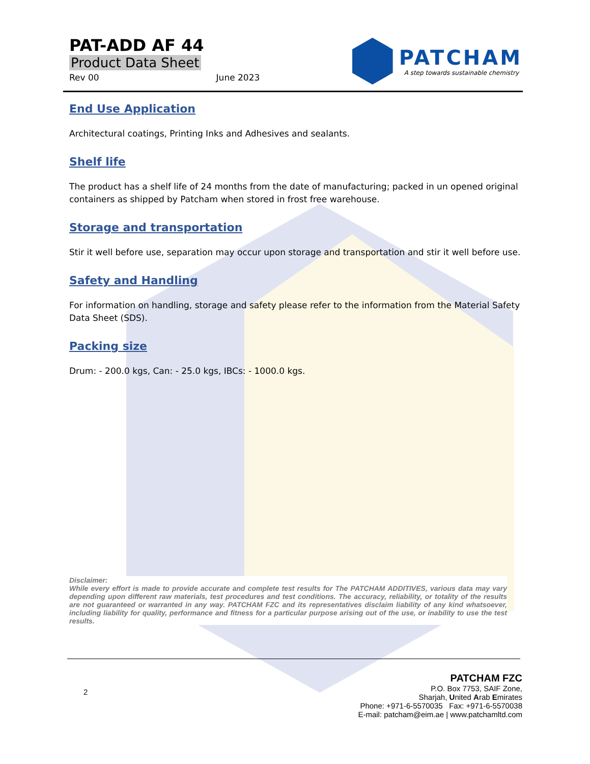PAT-ADD AF 44
Product Data Sheet
Rev 00 June 2023
PATCHAM
A step towards sustainable chemistry
End Use Application
Architectural coatings, Printing Inks and Adhesives and sealants.
Shelf life
The product has a shelf life of 24 months from the date of manufacturing; packed in un opened original containers as shipped by Patcham when stored in frost free warehouse.
Storage and transportation
Stir it well before use, separation may occur upon storage and transportation and stir it well before use.
Safety and Handling
For information on handling, storage and safety please refer to the information from the Material Safety Data Sheet (SDS).
Packing size
Drum: - 200.0 kgs, Can: - 25.0 kgs, IBCs: - 1000.0 kgs.
Disclaimer:
While every effort is made to provide accurate and complete test results for The PATCHAM ADDITIVES, various data may vary depending upon different raw materials, test procedures and test conditions. The accuracy, reliability, or totality of the results are not guaranteed or warranted in any way. PATCHAM FZC and its representatives disclaim liability of any kind whatsoever, including liability for quality, performance and fitness for a particular purpose arising out of the use, or inability to use the test results.
2
PATCHAM FZC
P.O. Box 7753, SAIF Zone,
Sharjah, United Arab Emirates
Phone: +971-6-5570035 Fax: +971-6-5570038
E-mail: patcham@eim.ae | www.patchamltd.com